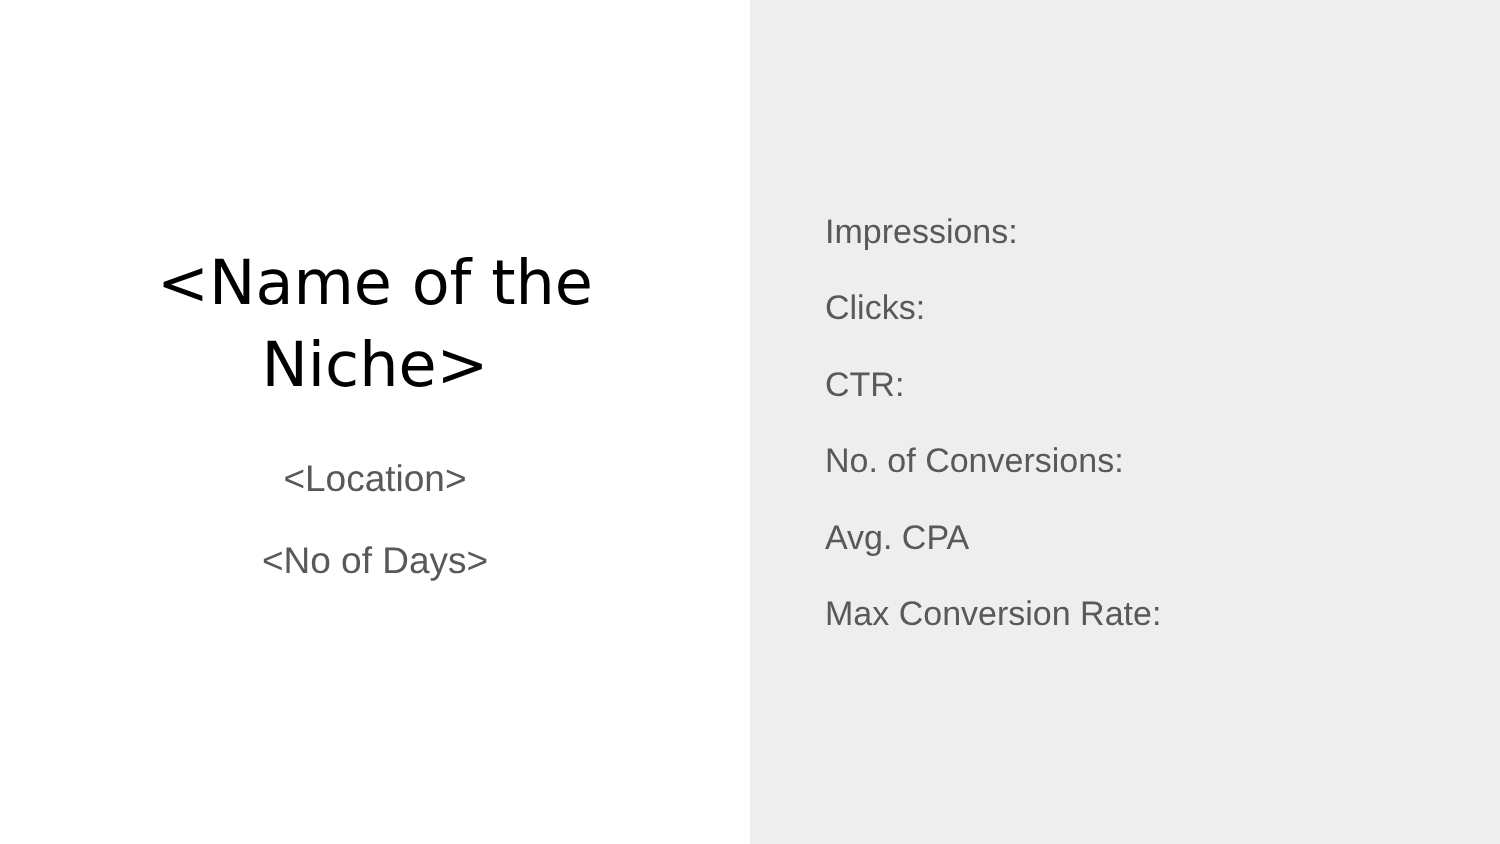<Name of the
Niche>
<Location>
<No of Days>
Impressions:
Clicks:
CTR:
No. of Conversions:
Avg. CPA
Max Conversion Rate: